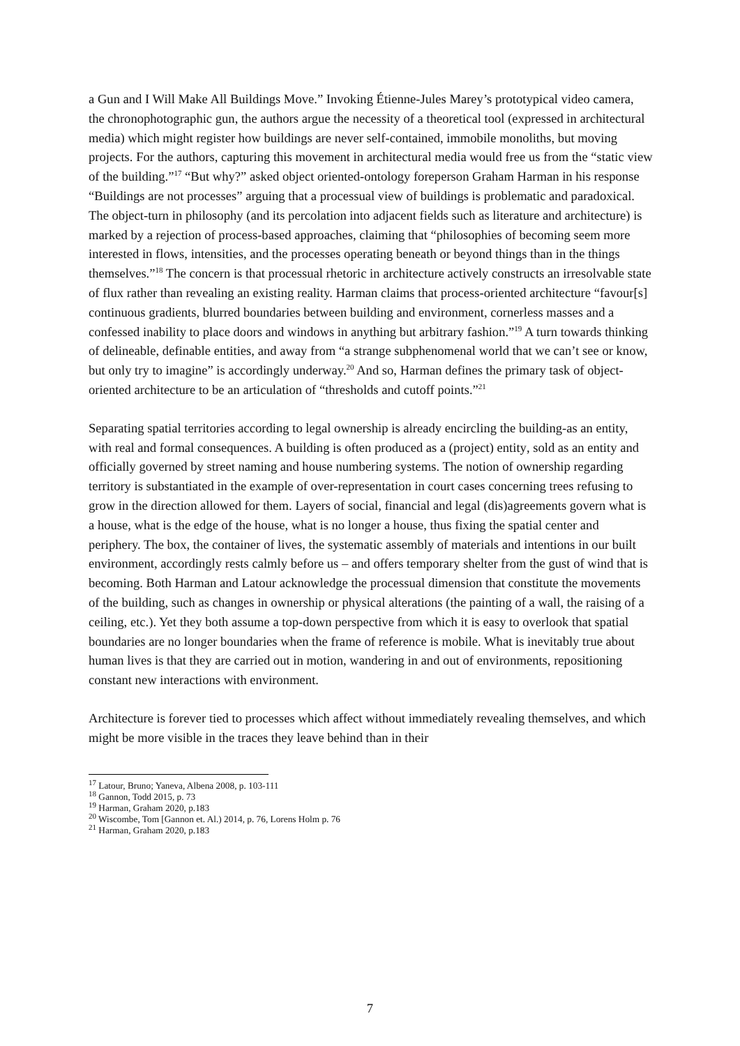a Gun and I Will Make All Buildings Move.” Invoking Étienne-Jules Marey’s prototypical video camera, the chronophotographic gun, the authors argue the necessity of a theoretical tool (expressed in architectural media) which might register how buildings are never self-contained, immobile monoliths, but moving projects. For the authors, capturing this movement in architectural media would free us from the “static view of the building.”<sup>17</sup> “But why?” asked object oriented-ontology foreperson Graham Harman in his response “Buildings are not processes” arguing that a processual view of buildings is problematic and paradoxical. The object-turn in philosophy (and its percolation into adjacent fields such as literature and architecture) is marked by a rejection of process-based approaches, claiming that “philosophies of becoming seem more interested in flows, intensities, and the processes operating beneath or beyond things than in the things themselves.”<sup>18</sup> The concern is that processual rhetoric in architecture actively constructs an irresolvable state of flux rather than revealing an existing reality. Harman claims that process-oriented architecture “favour[s] continuous gradients, blurred boundaries between building and environment, cornerless masses and a confessed inability to place doors and windows in anything but arbitrary fashion.”<sup>19</sup> A turn towards thinking of delineable, definable entities, and away from “a strange subphenomenal world that we can’t see or know, but only try to imagine” is accordingly underway.<sup>20</sup> And so, Harman defines the primary task of object-oriented architecture to be an articulation of “thresholds and cutoff points.”<sup>21</sup>
Separating spatial territories according to legal ownership is already encircling the building-as an entity, with real and formal consequences. A building is often produced as a (project) entity, sold as an entity and officially governed by street naming and house numbering systems. The notion of ownership regarding territory is substantiated in the example of over-representation in court cases concerning trees refusing to grow in the direction allowed for them. Layers of social, financial and legal (dis)agreements govern what is a house, what is the edge of the house, what is no longer a house, thus fixing the spatial center and periphery. The box, the container of lives, the systematic assembly of materials and intentions in our built environment, accordingly rests calmly before us – and offers temporary shelter from the gust of wind that is becoming. Both Harman and Latour acknowledge the processual dimension that constitute the movements of the building, such as changes in ownership or physical alterations (the painting of a wall, the raising of a ceiling, etc.). Yet they both assume a top-down perspective from which it is easy to overlook that spatial boundaries are no longer boundaries when the frame of reference is mobile. What is inevitably true about human lives is that they are carried out in motion, wandering in and out of environments, repositioning constant new interactions with environment.
Architecture is forever tied to processes which affect without immediately revealing themselves, and which might be more visible in the traces they leave behind than in their
<sup>17</sup> Latour, Bruno; Yaneva, Albena 2008, p. 103-111
<sup>18</sup> Gannon, Todd 2015, p. 73
<sup>19</sup> Harman, Graham 2020, p.183
<sup>20</sup> Wiscombe, Tom [Gannon et. Al.) 2014, p. 76, Lorens Holm p. 76
<sup>21</sup> Harman, Graham 2020, p.183
7